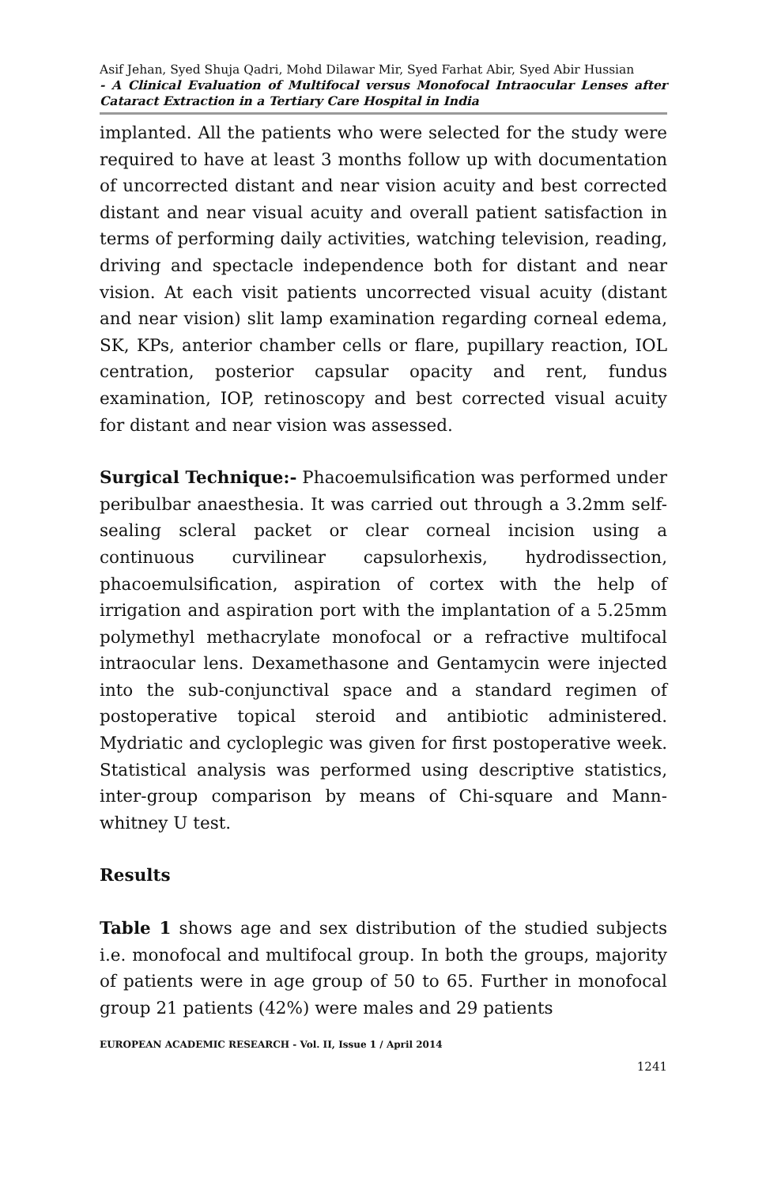Asif Jehan, Syed Shuja Qadri, Mohd Dilawar Mir, Syed Farhat Abir, Syed Abir Hussian
- A Clinical Evaluation of Multifocal versus Monofocal Intraocular Lenses after Cataract Extraction in a Tertiary Care Hospital in India
implanted. All the patients who were selected for the study were required to have at least 3 months follow up with documentation of uncorrected distant and near vision acuity and best corrected distant and near visual acuity and overall patient satisfaction in terms of performing daily activities, watching television, reading, driving and spectacle independence both for distant and near vision. At each visit patients uncorrected visual acuity (distant and near vision) slit lamp examination regarding corneal edema, SK, KPs, anterior chamber cells or flare, pupillary reaction, IOL centration, posterior capsular opacity and rent, fundus examination, IOP, retinoscopy and best corrected visual acuity for distant and near vision was assessed.
Surgical Technique:- Phacoemulsification was performed under peribulbar anaesthesia. It was carried out through a 3.2mm self-sealing scleral packet or clear corneal incision using a continuous curvilinear capsulorhexis, hydrodissection, phacoemulsification, aspiration of cortex with the help of irrigation and aspiration port with the implantation of a 5.25mm polymethyl methacrylate monofocal or a refractive multifocal intraocular lens. Dexamethasone and Gentamycin were injected into the sub-conjunctival space and a standard regimen of postoperative topical steroid and antibiotic administered. Mydriatic and cycloplegic was given for first postoperative week. Statistical analysis was performed using descriptive statistics, inter-group comparison by means of Chi-square and Mann-whitney U test.
Results
Table 1 shows age and sex distribution of the studied subjects i.e. monofocal and multifocal group. In both the groups, majority of patients were in age group of 50 to 65. Further in monofocal group 21 patients (42%) were males and 29 patients
EUROPEAN ACADEMIC RESEARCH - Vol. II, Issue 1 / April 2014
1241